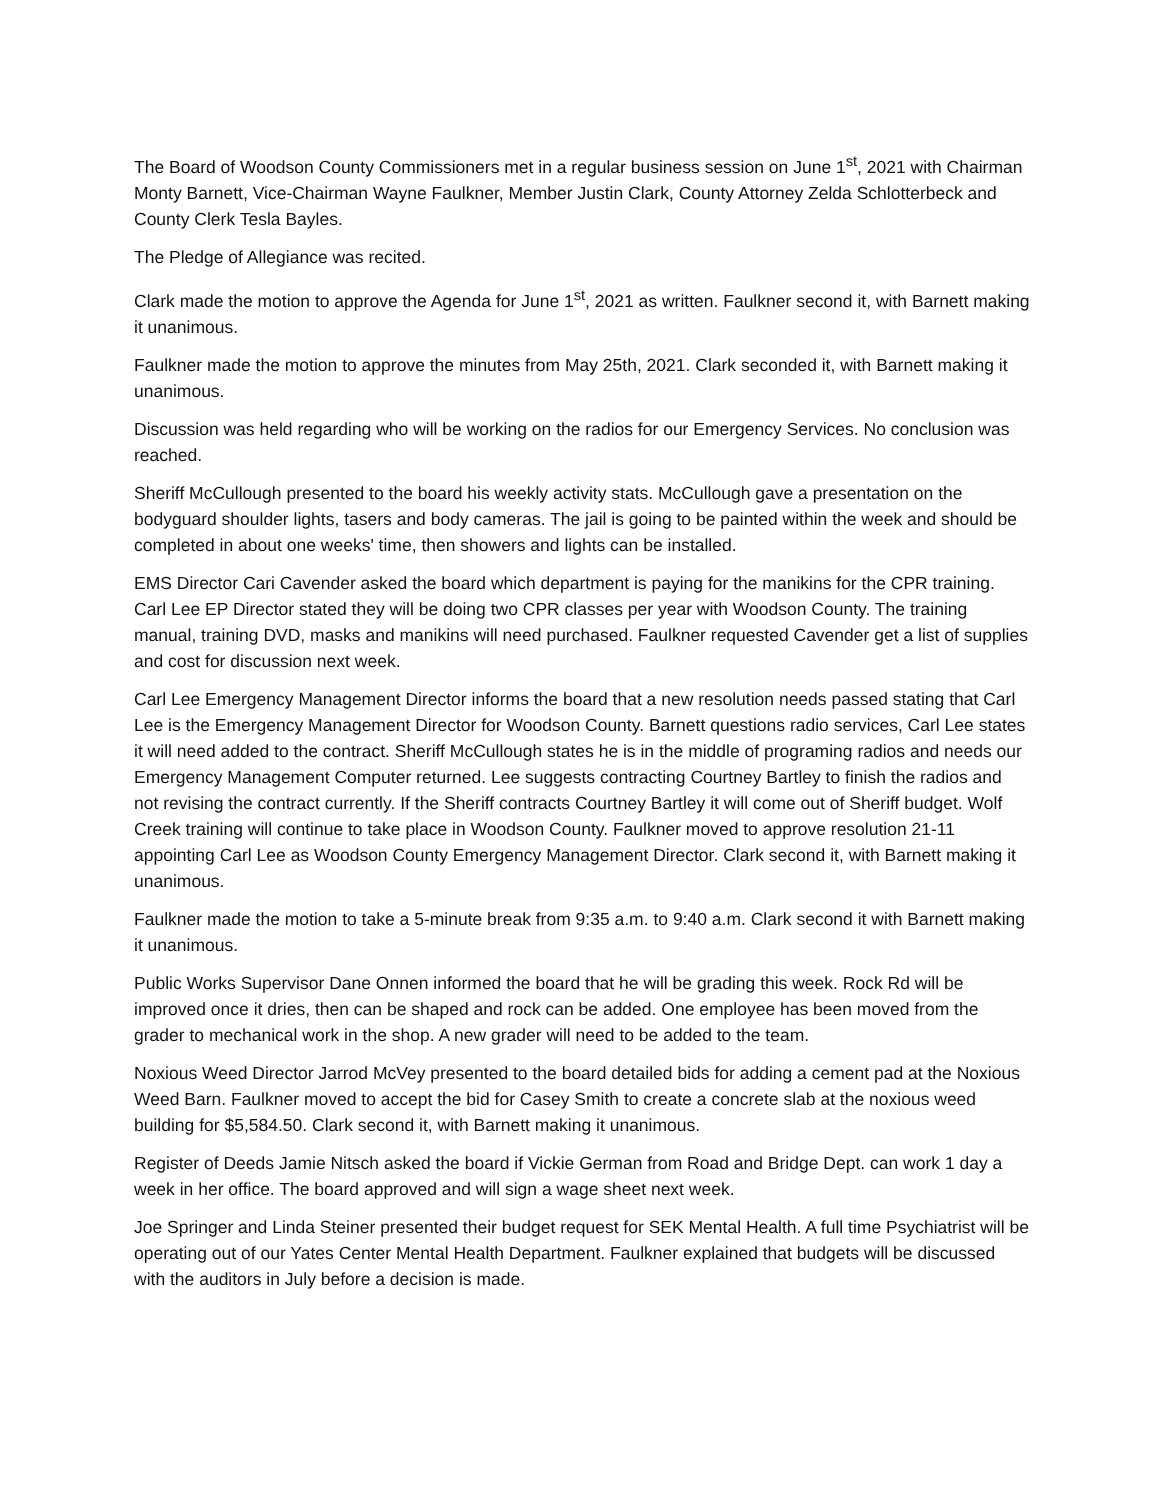The Board of Woodson County Commissioners met in a regular business session on June 1<sup>st</sup>, 2021 with Chairman Monty Barnett, Vice-Chairman Wayne Faulkner, Member Justin Clark, County Attorney Zelda Schlotterbeck and County Clerk Tesla Bayles.
The Pledge of Allegiance was recited.
Clark made the motion to approve the Agenda for June 1<sup>st</sup>, 2021 as written. Faulkner second it, with Barnett making it unanimous.
Faulkner made the motion to approve the minutes from May 25th, 2021. Clark seconded it, with Barnett making it unanimous.
Discussion was held regarding who will be working on the radios for our Emergency Services. No conclusion was reached.
Sheriff McCullough presented to the board his weekly activity stats. McCullough gave a presentation on the bodyguard shoulder lights, tasers and body cameras. The jail is going to be painted within the week and should be completed in about one weeks' time, then showers and lights can be installed.
EMS Director Cari Cavender asked the board which department is paying for the manikins for the CPR training. Carl Lee EP Director stated they will be doing two CPR classes per year with Woodson County. The training manual, training DVD, masks and manikins will need purchased. Faulkner requested Cavender get a list of supplies and cost for discussion next week.
Carl Lee Emergency Management Director informs the board that a new resolution needs passed stating that Carl Lee is the Emergency Management Director for Woodson County. Barnett questions radio services, Carl Lee states it will need added to the contract. Sheriff McCullough states he is in the middle of programing radios and needs our Emergency Management Computer returned. Lee suggests contracting Courtney Bartley to finish the radios and not revising the contract currently. If the Sheriff contracts Courtney Bartley it will come out of Sheriff budget. Wolf Creek training will continue to take place in Woodson County. Faulkner moved to approve resolution 21-11 appointing Carl Lee as Woodson County Emergency Management Director. Clark second it, with Barnett making it unanimous.
Faulkner made the motion to take a 5-minute break from 9:35 a.m. to 9:40 a.m. Clark second it with Barnett making it unanimous.
Public Works Supervisor Dane Onnen informed the board that he will be grading this week. Rock Rd will be improved once it dries, then can be shaped and rock can be added. One employee has been moved from the grader to mechanical work in the shop. A new grader will need to be added to the team.
Noxious Weed Director Jarrod McVey presented to the board detailed bids for adding a cement pad at the Noxious Weed Barn. Faulkner moved to accept the bid for Casey Smith to create a concrete slab at the noxious weed building for $5,584.50. Clark second it, with Barnett making it unanimous.
Register of Deeds Jamie Nitsch asked the board if Vickie German from Road and Bridge Dept. can work 1 day a week in her office. The board approved and will sign a wage sheet next week.
Joe Springer and Linda Steiner presented their budget request for SEK Mental Health. A full time Psychiatrist will be operating out of our Yates Center Mental Health Department. Faulkner explained that budgets will be discussed with the auditors in July before a decision is made.